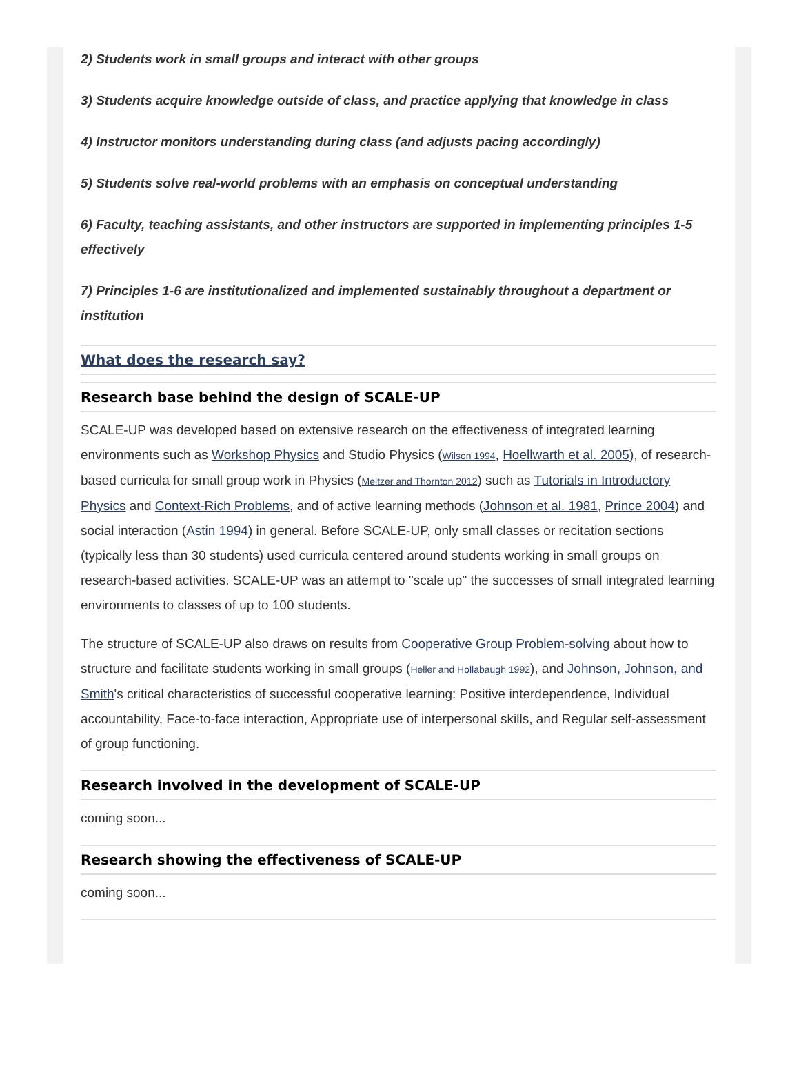2) Students work in small groups and interact with other groups
3) Students acquire knowledge outside of class, and practice applying that knowledge in class
4) Instructor monitors understanding during class (and adjusts pacing accordingly)
5) Students solve real-world problems with an emphasis on conceptual understanding
6) Faculty, teaching assistants, and other instructors are supported in implementing principles 1-5 effectively
7) Principles 1-6 are institutionalized and implemented sustainably throughout a department or institution
What does the research say?
Research base behind the design of SCALE-UP
SCALE-UP was developed based on extensive research on the effectiveness of integrated learning environments such as Workshop Physics and Studio Physics (Wilson 1994, Hoellwarth et al. 2005), of research-based curricula for small group work in Physics (Meltzer and Thornton 2012) such as Tutorials in Introductory Physics and Context-Rich Problems, and of active learning methods (Johnson et al. 1981, Prince 2004) and social interaction (Astin 1994) in general. Before SCALE-UP, only small classes or recitation sections (typically less than 30 students) used curricula centered around students working in small groups on research-based activities. SCALE-UP was an attempt to "scale up" the successes of small integrated learning environments to classes of up to 100 students.
The structure of SCALE-UP also draws on results from Cooperative Group Problem-solving about how to structure and facilitate students working in small groups (Heller and Hollabaugh 1992), and Johnson, Johnson, and Smith's critical characteristics of successful cooperative learning: Positive interdependence, Individual accountability, Face-to-face interaction, Appropriate use of interpersonal skills, and Regular self-assessment of group functioning.
Research involved in the development of SCALE-UP
coming soon...
Research showing the effectiveness of SCALE-UP
coming soon...